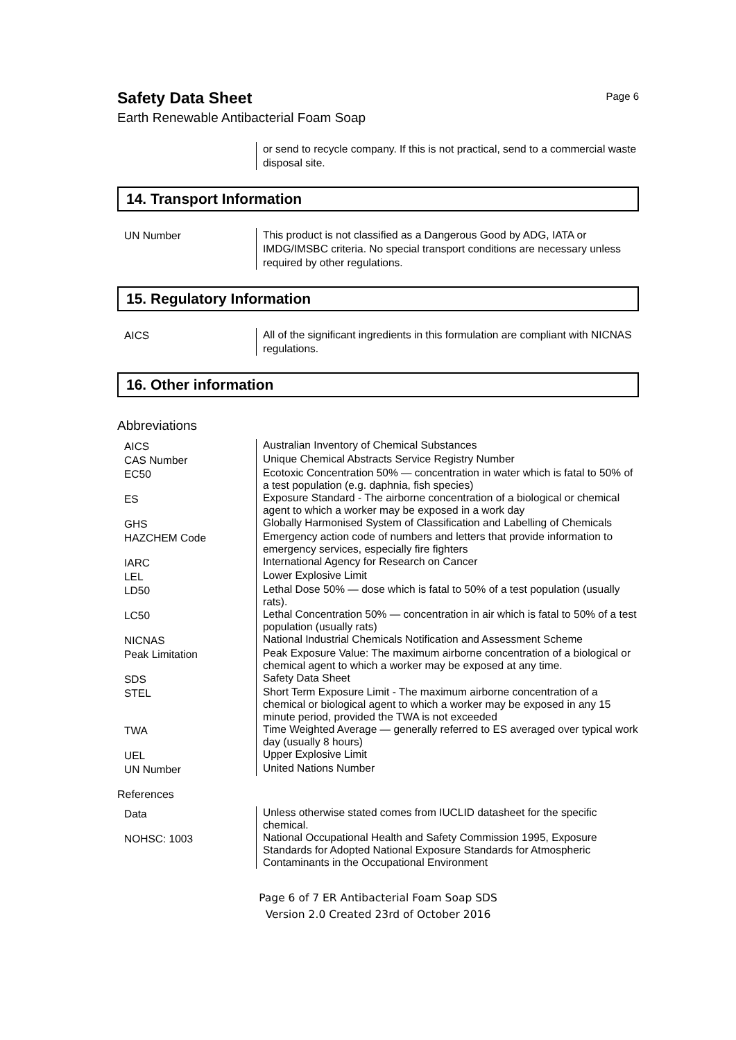Safety Data Sheet
Page 6
Earth Renewable Antibacterial Foam Soap
| | or send to recycle company. If this is not practical, send to a commercial waste disposal site. |
14. Transport Information
| UN Number | This product is not classified as a Dangerous Good by ADG, IATA or IMDG/IMSBC criteria. No special transport conditions are necessary unless required by other regulations. |
15. Regulatory Information
| AICS | All of the significant ingredients in this formulation are compliant with NICNAS regulations. |
16. Other information
Abbreviations
| AICS | Australian Inventory of Chemical Substances |
| CAS Number | Unique Chemical Abstracts Service Registry Number |
| EC50 | Ecotoxic Concentration 50% — concentration in water which is fatal to 50% of a test population (e.g. daphnia, fish species) |
| ES | Exposure Standard - The airborne concentration of a biological or chemical agent to which a worker may be exposed in a work day |
| GHS | Globally Harmonised System of Classification and Labelling of Chemicals |
| HAZCHEM Code | Emergency action code of numbers and letters that provide information to emergency services, especially fire fighters |
| IARC | International Agency for Research on Cancer |
| LEL | Lower Explosive Limit |
| LD50 | Lethal Dose 50% — dose which is fatal to 50% of a test population (usually rats). |
| LC50 | Lethal Concentration 50% — concentration in air which is fatal to 50% of a test population (usually rats) |
| NICNAS | National Industrial Chemicals Notification and Assessment Scheme |
| Peak Limitation | Peak Exposure Value: The maximum airborne concentration of a biological or chemical agent to which a worker may be exposed at any time. |
| SDS | Safety Data Sheet |
| STEL | Short Term Exposure Limit - The maximum airborne concentration of a chemical or biological agent to which a worker may be exposed in any 15 minute period, provided the TWA is not exceeded |
| TWA | Time Weighted Average — generally referred to ES averaged over typical work day (usually 8 hours) |
| UEL | Upper Explosive Limit |
| UN Number | United Nations Number |
References
| Data | Unless otherwise stated comes from IUCLID datasheet for the specific chemical. |
| NOHSC: 1003 | National Occupational Health and Safety Commission 1995, Exposure Standards for Adopted National Exposure Standards for Atmospheric Contaminants in the Occupational Environment |
Page 6 of 7 ER Antibacterial Foam Soap SDS
Version 2.0 Created 23rd of October 2016